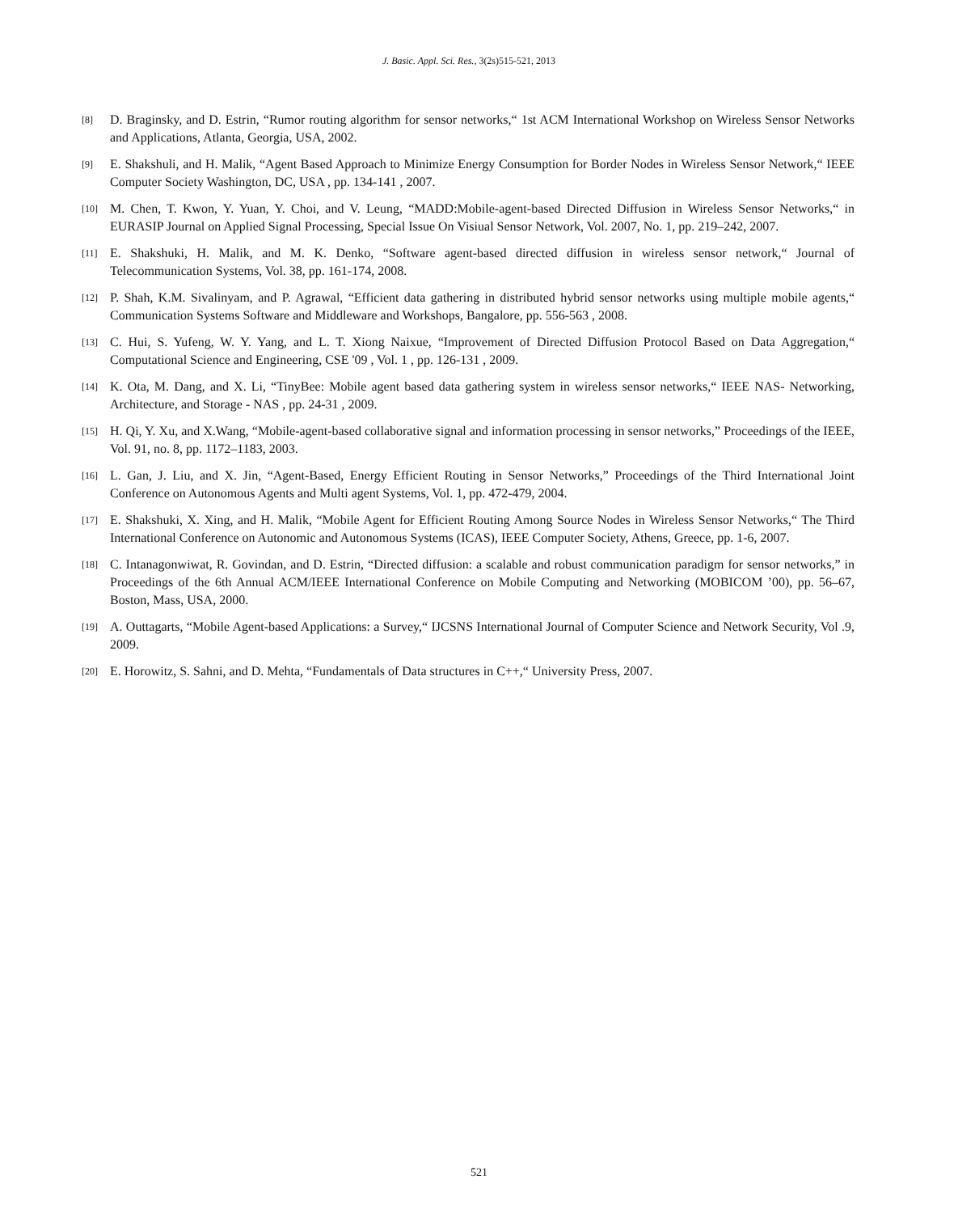J. Basic. Appl. Sci. Res., 3(2s)515-521, 2013
[8] D. Braginsky, and D. Estrin, “Rumor routing algorithm for sensor networks,“ 1st ACM International Workshop on Wireless Sensor Networks and Applications, Atlanta, Georgia, USA, 2002.
[9] E. Shakshuli, and H. Malik, “Agent Based Approach to Minimize Energy Consumption for Border Nodes in Wireless Sensor Network,“ IEEE Computer Society Washington, DC, USA , pp. 134-141 , 2007.
[10] M. Chen, T. Kwon, Y. Yuan, Y. Choi, and V. Leung, “MADD:Mobile-agent-based Directed Diffusion in Wireless Sensor Networks,“ in EURASIP Journal on Applied Signal Processing, Special Issue On Visiual Sensor Network, Vol. 2007, No. 1, pp. 219–242, 2007.
[11] E. Shakshuki, H. Malik, and M. K. Denko, “Software agent-based directed diffusion in wireless sensor network,“ Journal of Telecommunication Systems, Vol. 38, pp. 161-174, 2008.
[12] P. Shah, K.M. Sivalinyam, and P. Agrawal, “Efficient data gathering in distributed hybrid sensor networks using multiple mobile agents,“ Communication Systems Software and Middleware and Workshops, Bangalore, pp. 556-563 , 2008.
[13] C. Hui, S. Yufeng, W. Y. Yang, and L. T. Xiong Naixue, “Improvement of Directed Diffusion Protocol Based on Data Aggregation,“ Computational Science and Engineering, CSE '09 , Vol. 1 , pp. 126-131 , 2009.
[14] K. Ota, M. Dang, and X. Li, “TinyBee: Mobile agent based data gathering system in wireless sensor networks,“ IEEE NAS- Networking, Architecture, and Storage - NAS , pp. 24-31 , 2009.
[15] H. Qi, Y. Xu, and X.Wang, “Mobile-agent-based collaborative signal and information processing in sensor networks,” Proceedings of the IEEE, Vol. 91, no. 8, pp. 1172–1183, 2003.
[16] L. Gan, J. Liu, and X. Jin, “Agent-Based, Energy Efficient Routing in Sensor Networks,” Proceedings of the Third International Joint Conference on Autonomous Agents and Multi agent Systems, Vol. 1, pp. 472-479, 2004.
[17] E. Shakshuki, X. Xing, and H. Malik, “Mobile Agent for Efficient Routing Among Source Nodes in Wireless Sensor Networks,“ The Third International Conference on Autonomic and Autonomous Systems (ICAS), IEEE Computer Society, Athens, Greece, pp. 1-6, 2007.
[18] C. Intanagonwiwat, R. Govindan, and D. Estrin, “Directed diffusion: a scalable and robust communication paradigm for sensor networks,” in Proceedings of the 6th Annual ACM/IEEE International Conference on Mobile Computing and Networking (MOBICOM ’00), pp. 56–67, Boston, Mass, USA, 2000.
[19] A. Outtagarts, “Mobile Agent-based Applications: a Survey,“ IJCSNS International Journal of Computer Science and Network Security, Vol .9, 2009.
[20] E. Horowitz, S. Sahni, and D. Mehta, “Fundamentals of Data structures in C++,“ University Press, 2007.
521